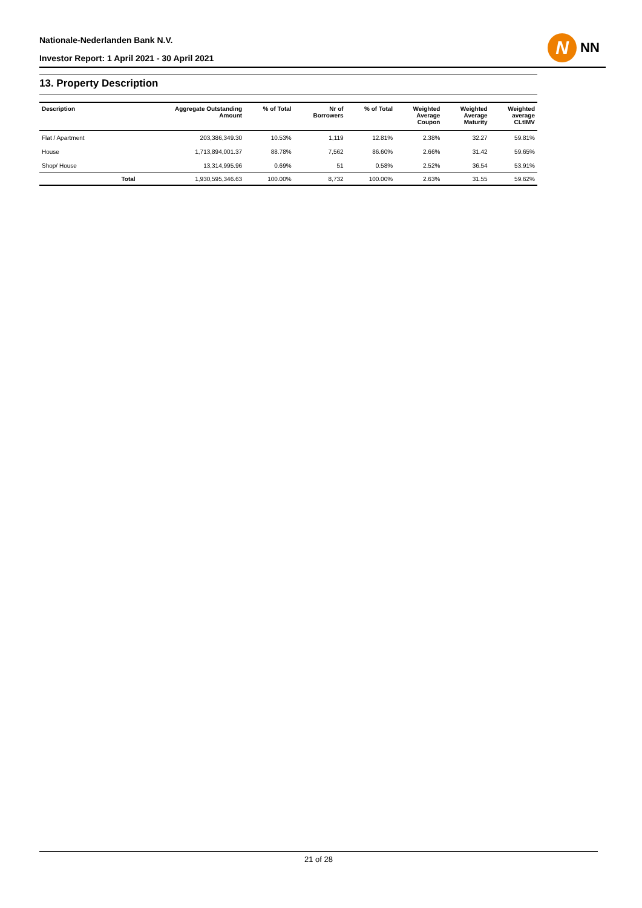Nationale-Nederlanden Bank N.V.
Investor Report: 1 April 2021 - 30 April 2021
N
NN
13. Property Description
| Description | | Aggregate Outstanding Amount | % of Total | Nr of Borrowers | % of Total | Weighted Average Coupon | Weighted Average Maturity | Weighted average CLtIMV |
| --- | --- | --- | --- | --- | --- | --- | --- | --- |
| Flat / Apartment | | 203,386,349.30 | 10.53% | 1,119 | 12.81% | 2.38% | 32.27 | 59.81% |
| House | | 1,713,894,001.37 | 88.78% | 7,562 | 86.60% | 2.66% | 31.42 | 59.65% |
| Shop/ House | | 13,314,995.96 | 0.69% | 51 | 0.58% | 2.52% | 36.54 | 53.91% |
| | Total | 1,930,595,346.63 | 100.00% | 8,732 | 100.00% | 2.63% | 31.55 | 59.62% |
21 of 28